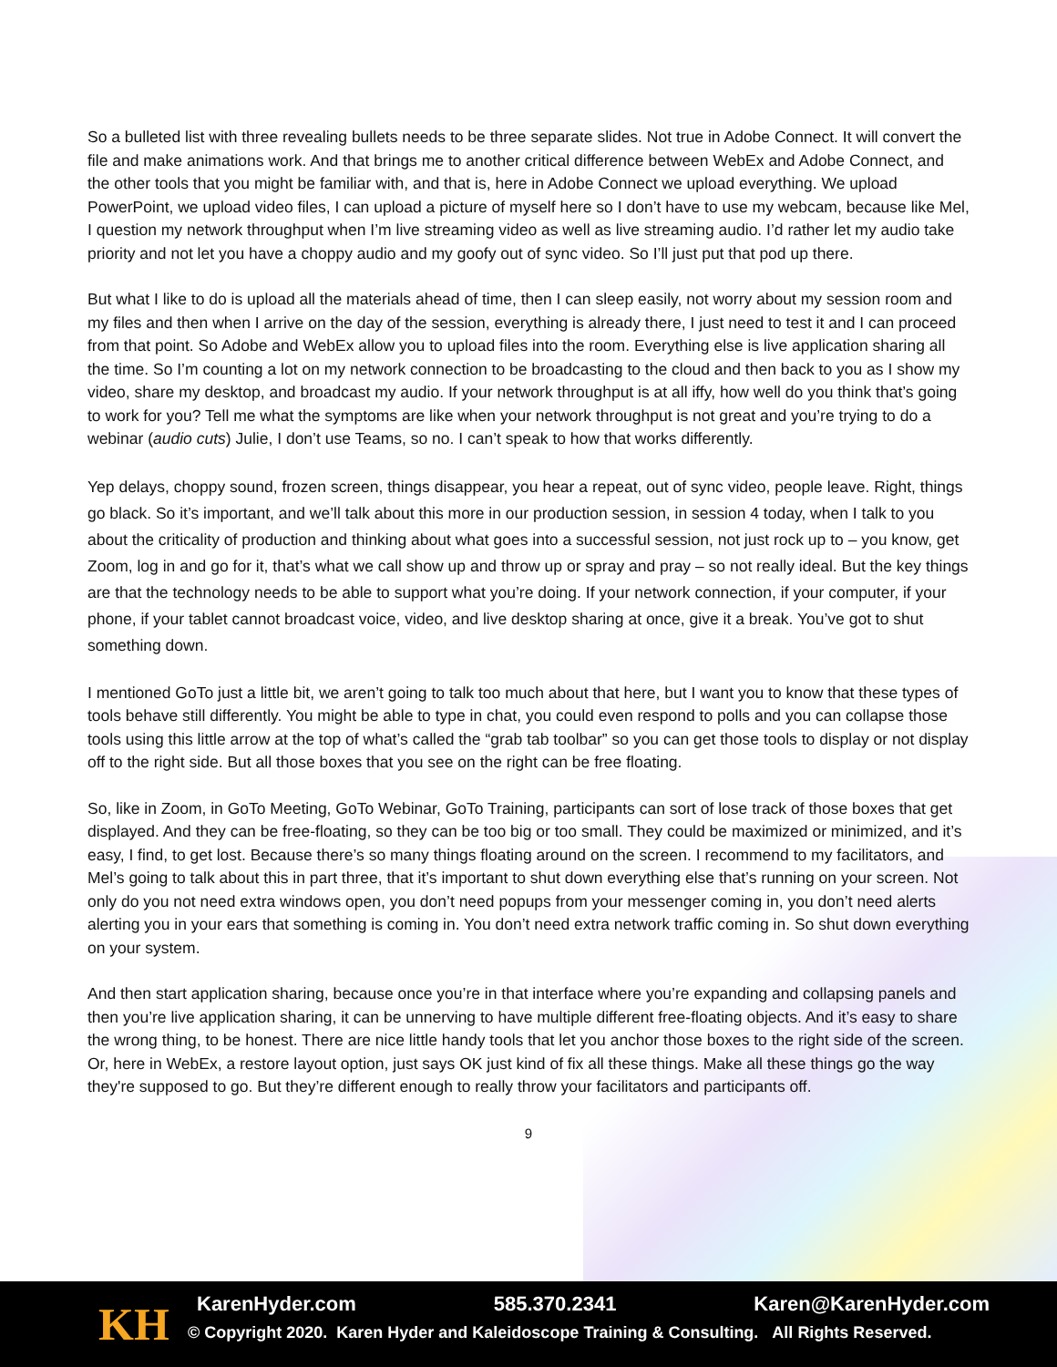So a bulleted list with three revealing bullets needs to be three separate slides. Not true in Adobe Connect. It will convert the file and make animations work. And that brings me to another critical difference between WebEx and Adobe Connect, and the other tools that you might be familiar with, and that is, here in Adobe Connect we upload everything. We upload PowerPoint, we upload video files, I can upload a picture of myself here so I don’t have to use my webcam, because like Mel, I question my network throughput when I’m live streaming video as well as live streaming audio. I’d rather let my audio take priority and not let you have a choppy audio and my goofy out of sync video. So I’ll just put that pod up there.
But what I like to do is upload all the materials ahead of time, then I can sleep easily, not worry about my session room and my files and then when I arrive on the day of the session, everything is already there, I just need to test it and I can proceed from that point. So Adobe and WebEx allow you to upload files into the room. Everything else is live application sharing all the time. So I’m counting a lot on my network connection to be broadcasting to the cloud and then back to you as I show my video, share my desktop, and broadcast my audio. If your network throughput is at all iffy, how well do you think that’s going to work for you? Tell me what the symptoms are like when your network throughput is not great and you’re trying to do a webinar (audio cuts) Julie, I don’t use Teams, so no. I can’t speak to how that works differently.
Yep delays, choppy sound, frozen screen, things disappear, you hear a repeat, out of sync video, people leave. Right, things go black. So it’s important, and we’ll talk about this more in our production session, in session 4 today, when I talk to you about the criticality of production and thinking about what goes into a successful session, not just rock up to – you know, get Zoom, log in and go for it, that’s what we call show up and throw up or spray and pray – so not really ideal. But the key things are that the technology needs to be able to support what you’re doing. If your network connection, if your computer, if your phone, if your tablet cannot broadcast voice, video, and live desktop sharing at once, give it a break. You’ve got to shut something down.
I mentioned GoTo just a little bit, we aren’t going to talk too much about that here, but I want you to know that these types of tools behave still differently. You might be able to type in chat, you could even respond to polls and you can collapse those tools using this little arrow at the top of what’s called the “grab tab toolbar” so you can get those tools to display or not display off to the right side. But all those boxes that you see on the right can be free floating.
So, like in Zoom, in GoTo Meeting, GoTo Webinar, GoTo Training, participants can sort of lose track of those boxes that get displayed. And they can be free-floating, so they can be too big or too small. They could be maximized or minimized, and it’s easy, I find, to get lost. Because there’s so many things floating around on the screen. I recommend to my facilitators, and Mel’s going to talk about this in part three, that it’s important to shut down everything else that’s running on your screen. Not only do you not need extra windows open, you don’t need popups from your messenger coming in, you don’t need alerts alerting you in your ears that something is coming in. You don’t need extra network traffic coming in. So shut down everything on your system.
And then start application sharing, because once you’re in that interface where you’re expanding and collapsing panels and then you’re live application sharing, it can be unnerving to have multiple different free-floating objects. And it’s easy to share the wrong thing, to be honest. There are nice little handy tools that let you anchor those boxes to the right side of the screen. Or, here in WebEx, a restore layout option, just says OK just kind of fix all these things. Make all these things go the way they're supposed to go. But they’re different enough to really throw your facilitators and participants off.
9
KH KarenHyder.com 585.370.2341 Karen@KarenHyder.com
© Copyright 2020. Karen Hyder and Kaleidoscope Training & Consulting. All Rights Reserved.